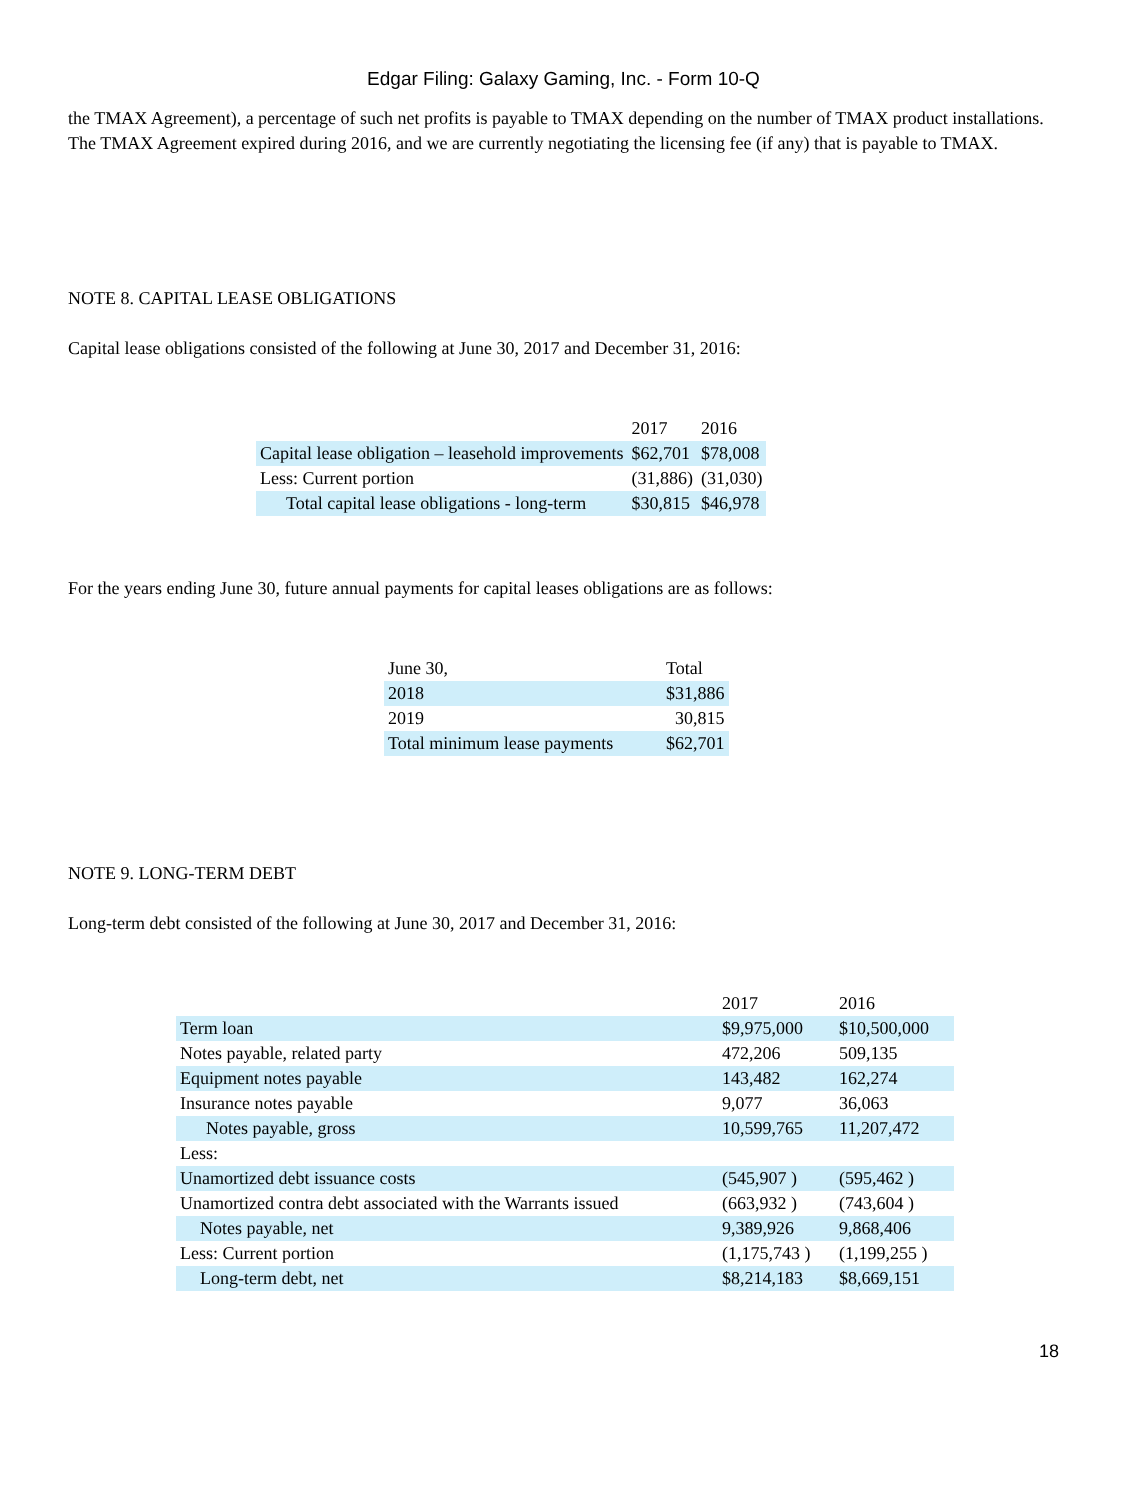Edgar Filing: Galaxy Gaming, Inc. - Form 10-Q
the TMAX Agreement), a percentage of such net profits is payable to TMAX depending on the number of TMAX product installations. The TMAX Agreement expired during 2016, and we are currently negotiating the licensing fee (if any) that is payable to TMAX.
NOTE 8. CAPITAL LEASE OBLIGATIONS
Capital lease obligations consisted of the following at June 30, 2017 and December 31, 2016:
| | 2017 | 2016 |
| --- | --- | --- |
| Capital lease obligation – leasehold improvements | $62,701 | $78,008 |
| Less: Current portion | (31,886) | (31,030) |
| Total capital lease obligations - long-term | $30,815 | $46,978 |
For the years ending June 30, future annual payments for capital leases obligations are as follows:
| June 30, | Total |
| --- | --- |
| 2018 | $31,886 |
| 2019 | 30,815 |
| Total minimum lease payments | $62,701 |
NOTE 9. LONG-TERM DEBT
Long-term debt consisted of the following at June 30, 2017 and December 31, 2016:
| | 2017 | 2016 |
| --- | --- | --- |
| Term loan | $9,975,000 | $10,500,000 |
| Notes payable, related party | 472,206 | 509,135 |
| Equipment notes payable | 143,482 | 162,274 |
| Insurance notes payable | 9,077 | 36,063 |
| Notes payable, gross | 10,599,765 | 11,207,472 |
| Less: | | |
| Unamortized debt issuance costs | (545,907 ) | (595,462 ) |
| Unamortized contra debt associated with the Warrants issued | (663,932 ) | (743,604 ) |
| Notes payable, net | 9,389,926 | 9,868,406 |
| Less: Current portion | (1,175,743 ) | (1,199,255 ) |
| Long-term debt, net | $8,214,183 | $8,669,151 |
18